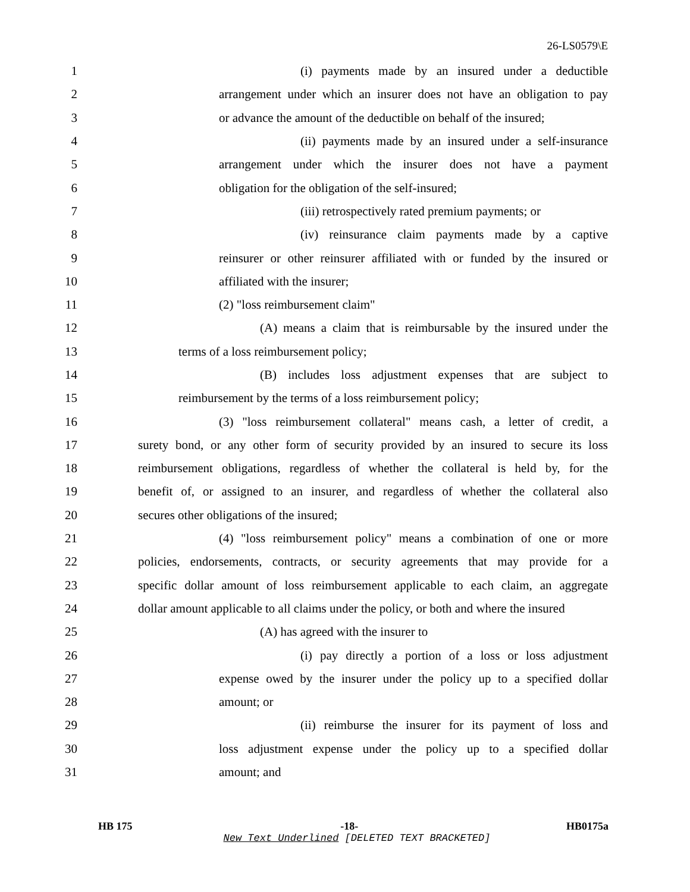26-LS0579\E
1 (i) payments made by an insured under a deductible
2 arrangement under which an insurer does not have an obligation to pay
3 or advance the amount of the deductible on behalf of the insured;
4 (ii) payments made by an insured under a self-insurance
5 arrangement under which the insurer does not have a payment
6 obligation for the obligation of the self-insured;
7 (iii) retrospectively rated premium payments; or
8 (iv) reinsurance claim payments made by a captive
9 reinsurer or other reinsurer affiliated with or funded by the insured or
10 affiliated with the insurer;
11 (2) "loss reimbursement claim"
12 (A) means a claim that is reimbursable by the insured under the
13 terms of a loss reimbursement policy;
14 (B) includes loss adjustment expenses that are subject to
15 reimbursement by the terms of a loss reimbursement policy;
16 (3) "loss reimbursement collateral" means cash, a letter of credit, a
17 surety bond, or any other form of security provided by an insured to secure its loss
18 reimbursement obligations, regardless of whether the collateral is held by, for the
19 benefit of, or assigned to an insurer, and regardless of whether the collateral also
20 secures other obligations of the insured;
21 (4) "loss reimbursement policy" means a combination of one or more
22 policies, endorsements, contracts, or security agreements that may provide for a
23 specific dollar amount of loss reimbursement applicable to each claim, an aggregate
24 dollar amount applicable to all claims under the policy, or both and where the insured
25 (A) has agreed with the insurer to
26 (i) pay directly a portion of a loss or loss adjustment
27 expense owed by the insurer under the policy up to a specified dollar
28 amount; or
29 (ii) reimburse the insurer for its payment of loss and
30 loss adjustment expense under the policy up to a specified dollar
31 amount; and
HB 175 -18- HB0175a
New Text Underlined [DELETED TEXT BRACKETED]